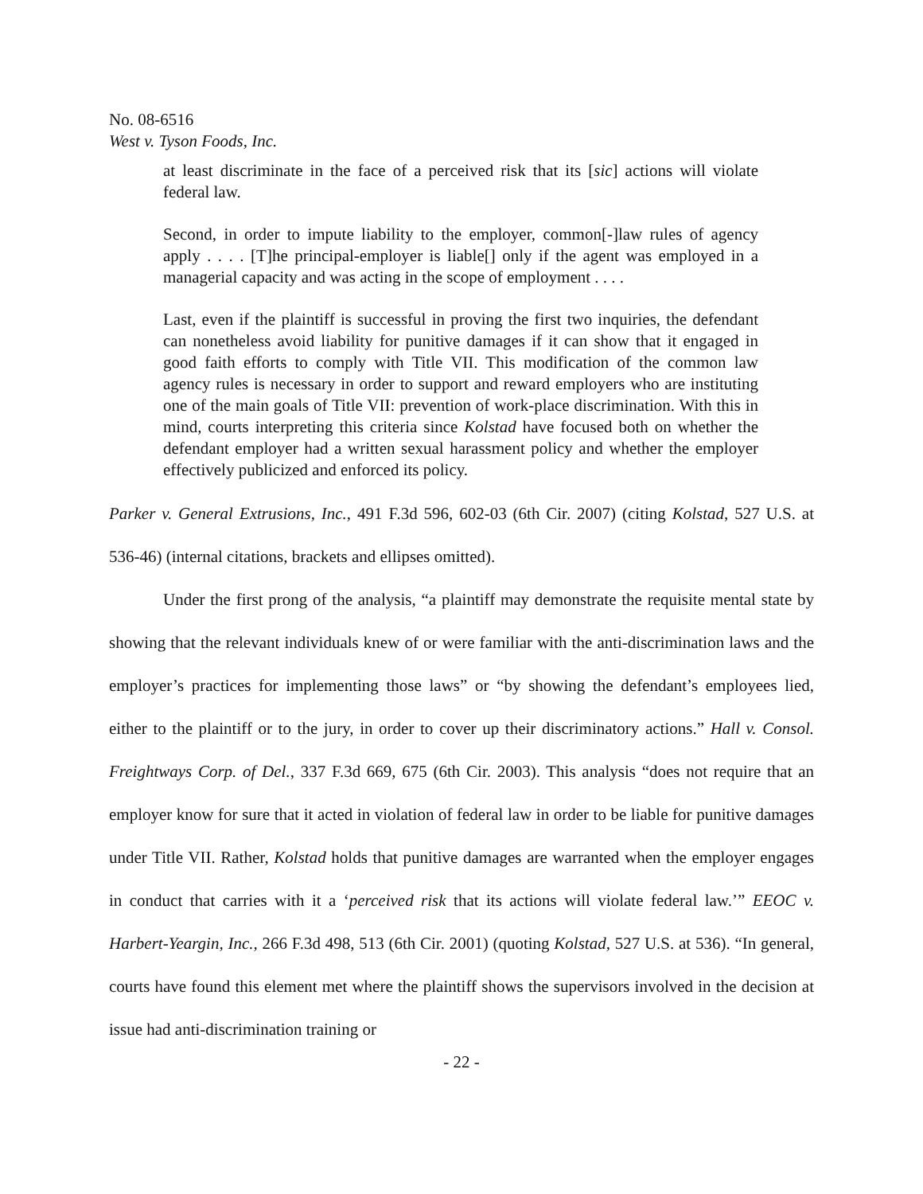No. 08-6516
West v. Tyson Foods, Inc.
at least discriminate in the face of a perceived risk that its [sic] actions will violate federal law.
Second, in order to impute liability to the employer, common[-]law rules of agency apply . . . . [T]he principal-employer is liable[] only if the agent was employed in a managerial capacity and was acting in the scope of employment . . . .
Last, even if the plaintiff is successful in proving the first two inquiries, the defendant can nonetheless avoid liability for punitive damages if it can show that it engaged in good faith efforts to comply with Title VII. This modification of the common law agency rules is necessary in order to support and reward employers who are instituting one of the main goals of Title VII: prevention of work-place discrimination. With this in mind, courts interpreting this criteria since Kolstad have focused both on whether the defendant employer had a written sexual harassment policy and whether the employer effectively publicized and enforced its policy.
Parker v. General Extrusions, Inc., 491 F.3d 596, 602-03 (6th Cir. 2007) (citing Kolstad, 527 U.S. at 536-46) (internal citations, brackets and ellipses omitted).
Under the first prong of the analysis, “a plaintiff may demonstrate the requisite mental state by showing that the relevant individuals knew of or were familiar with the anti-discrimination laws and the employer’s practices for implementing those laws” or “by showing the defendant’s employees lied, either to the plaintiff or to the jury, in order to cover up their discriminatory actions.” Hall v. Consol. Freightways Corp. of Del., 337 F.3d 669, 675 (6th Cir. 2003). This analysis “does not require that an employer know for sure that it acted in violation of federal law in order to be liable for punitive damages under Title VII. Rather, Kolstad holds that punitive damages are warranted when the employer engages in conduct that carries with it a ‘perceived risk that its actions will violate federal law.’” EEOC v. Harbert-Yeargin, Inc., 266 F.3d 498, 513 (6th Cir. 2001) (quoting Kolstad, 527 U.S. at 536). “In general, courts have found this element met where the plaintiff shows the supervisors involved in the decision at issue had anti-discrimination training or
- 22 -